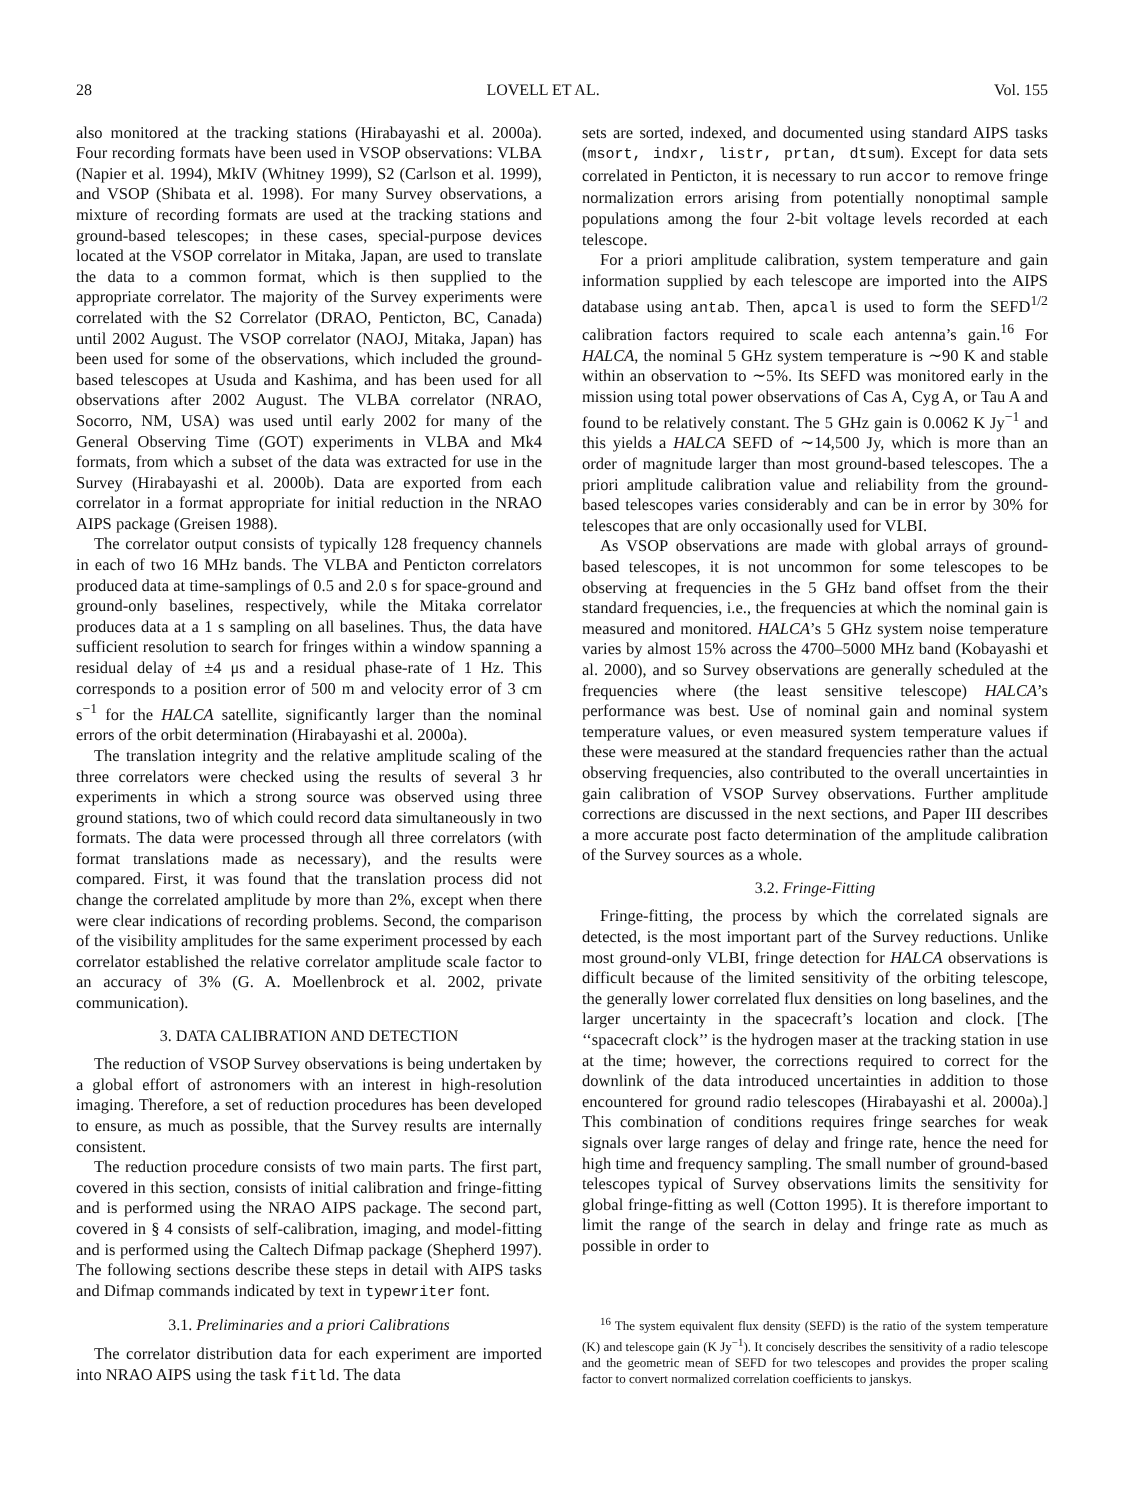28 LOVELL ET AL. Vol. 155
also monitored at the tracking stations (Hirabayashi et al. 2000a). Four recording formats have been used in VSOP observations: VLBA (Napier et al. 1994), MkIV (Whitney 1999), S2 (Carlson et al. 1999), and VSOP (Shibata et al. 1998). For many Survey observations, a mixture of recording formats are used at the tracking stations and ground-based telescopes; in these cases, special-purpose devices located at the VSOP correlator in Mitaka, Japan, are used to translate the data to a common format, which is then supplied to the appropriate correlator. The majority of the Survey experiments were correlated with the S2 Correlator (DRAO, Penticton, BC, Canada) until 2002 August. The VSOP correlator (NAOJ, Mitaka, Japan) has been used for some of the observations, which included the ground-based telescopes at Usuda and Kashima, and has been used for all observations after 2002 August. The VLBA correlator (NRAO, Socorro, NM, USA) was used until early 2002 for many of the General Observing Time (GOT) experiments in VLBA and Mk4 formats, from which a subset of the data was extracted for use in the Survey (Hirabayashi et al. 2000b). Data are exported from each correlator in a format appropriate for initial reduction in the NRAO AIPS package (Greisen 1988).
The correlator output consists of typically 128 frequency channels in each of two 16 MHz bands. The VLBA and Penticton correlators produced data at time-samplings of 0.5 and 2.0 s for space-ground and ground-only baselines, respectively, while the Mitaka correlator produces data at a 1 s sampling on all baselines. Thus, the data have sufficient resolution to search for fringes within a window spanning a residual delay of ±4 μs and a residual phase-rate of 1 Hz. This corresponds to a position error of 500 m and velocity error of 3 cm s<sup>−1</sup> for the HALCA satellite, significantly larger than the nominal errors of the orbit determination (Hirabayashi et al. 2000a).
The translation integrity and the relative amplitude scaling of the three correlators were checked using the results of several 3 hr experiments in which a strong source was observed using three ground stations, two of which could record data simultaneously in two formats. The data were processed through all three correlators (with format translations made as necessary), and the results were compared. First, it was found that the translation process did not change the correlated amplitude by more than 2%, except when there were clear indications of recording problems. Second, the comparison of the visibility amplitudes for the same experiment processed by each correlator established the relative correlator amplitude scale factor to an accuracy of 3% (G. A. Moellenbrock et al. 2002, private communication).
3. DATA CALIBRATION AND DETECTION
The reduction of VSOP Survey observations is being undertaken by a global effort of astronomers with an interest in high-resolution imaging. Therefore, a set of reduction procedures has been developed to ensure, as much as possible, that the Survey results are internally consistent.
The reduction procedure consists of two main parts. The first part, covered in this section, consists of initial calibration and fringe-fitting and is performed using the NRAO AIPS package. The second part, covered in § 4 consists of self-calibration, imaging, and model-fitting and is performed using the Caltech Difmap package (Shepherd 1997). The following sections describe these steps in detail with AIPS tasks and Difmap commands indicated by text in typewriter font.
3.1. Preliminaries and a priori Calibrations
The correlator distribution data for each experiment are imported into NRAO AIPS using the task fitld. The data
sets are sorted, indexed, and documented using standard AIPS tasks (msort, indxr, listr, prtan, dtsum). Except for data sets correlated in Penticton, it is necessary to run accor to remove fringe normalization errors arising from potentially nonoptimal sample populations among the four 2-bit voltage levels recorded at each telescope.
For a priori amplitude calibration, system temperature and gain information supplied by each telescope are imported into the AIPS database using antab. Then, apcal is used to form the SEFD<sup>1/2</sup> calibration factors required to scale each antenna’s gain.<sup>16</sup> For HALCA, the nominal 5 GHz system temperature is ∼90 K and stable within an observation to ∼5%. Its SEFD was monitored early in the mission using total power observations of Cas A, Cyg A, or Tau A and found to be relatively constant. The 5 GHz gain is 0.0062 K Jy<sup>−1</sup> and this yields a HALCA SEFD of ∼14,500 Jy, which is more than an order of magnitude larger than most ground-based telescopes. The a priori amplitude calibration value and reliability from the ground-based telescopes varies considerably and can be in error by 30% for telescopes that are only occasionally used for VLBI.
As VSOP observations are made with global arrays of ground-based telescopes, it is not uncommon for some telescopes to be observing at frequencies in the 5 GHz band offset from the their standard frequencies, i.e., the frequencies at which the nominal gain is measured and monitored. HALCA’s 5 GHz system noise temperature varies by almost 15% across the 4700–5000 MHz band (Kobayashi et al. 2000), and so Survey observations are generally scheduled at the frequencies where (the least sensitive telescope) HALCA’s performance was best. Use of nominal gain and nominal system temperature values, or even measured system temperature values if these were measured at the standard frequencies rather than the actual observing frequencies, also contributed to the overall uncertainties in gain calibration of VSOP Survey observations. Further amplitude corrections are discussed in the next sections, and Paper III describes a more accurate post facto determination of the amplitude calibration of the Survey sources as a whole.
3.2. Fringe-Fitting
Fringe-fitting, the process by which the correlated signals are detected, is the most important part of the Survey reductions. Unlike most ground-only VLBI, fringe detection for HALCA observations is difficult because of the limited sensitivity of the orbiting telescope, the generally lower correlated flux densities on long baselines, and the larger uncertainty in the spacecraft’s location and clock. [The ‘‘spacecraft clock’’ is the hydrogen maser at the tracking station in use at the time; however, the corrections required to correct for the downlink of the data introduced uncertainties in addition to those encountered for ground radio telescopes (Hirabayashi et al. 2000a).] This combination of conditions requires fringe searches for weak signals over large ranges of delay and fringe rate, hence the need for high time and frequency sampling. The small number of ground-based telescopes typical of Survey observations limits the sensitivity for global fringe-fitting as well (Cotton 1995). It is therefore important to limit the range of the search in delay and fringe rate as much as possible in order to
<sup>16</sup> The system equivalent flux density (SEFD) is the ratio of the system temperature (K) and telescope gain (K Jy<sup>−1</sup>). It concisely describes the sensitivity of a radio telescope and the geometric mean of SEFD for two telescopes and provides the proper scaling factor to convert normalized correlation coefficients to janskys.